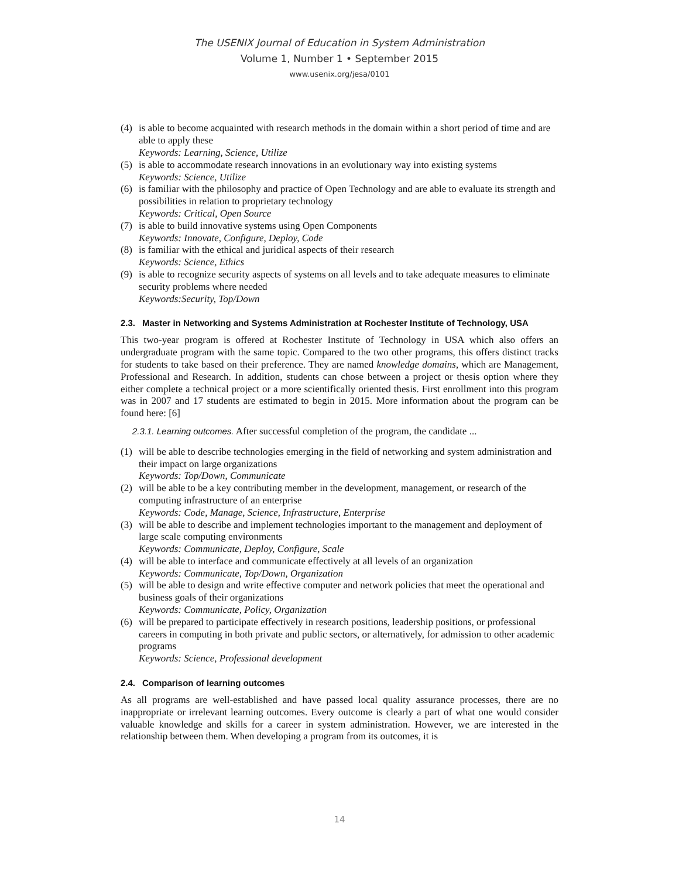The USENIX Journal of Education in System Administration
Volume 1, Number 1 • September 2015
www.usenix.org/jesa/0101
(4) is able to become acquainted with research methods in the domain within a short period of time and are able to apply these
Keywords: Learning, Science, Utilize
(5) is able to accommodate research innovations in an evolutionary way into existing systems
Keywords: Science, Utilize
(6) is familiar with the philosophy and practice of Open Technology and are able to evaluate its strength and possibilities in relation to proprietary technology
Keywords: Critical, Open Source
(7) is able to build innovative systems using Open Components
Keywords: Innovate, Configure, Deploy, Code
(8) is familiar with the ethical and juridical aspects of their research
Keywords: Science, Ethics
(9) is able to recognize security aspects of systems on all levels and to take adequate measures to eliminate security problems where needed
Keywords:Security, Top/Down
2.3. Master in Networking and Systems Administration at Rochester Institute of Technology, USA
This two-year program is offered at Rochester Institute of Technology in USA which also offers an undergraduate program with the same topic. Compared to the two other programs, this offers distinct tracks for students to take based on their preference. They are named knowledge domains, which are Management, Professional and Research. In addition, students can chose between a project or thesis option where they either complete a technical project or a more scientifically oriented thesis. First enrollment into this program was in 2007 and 17 students are estimated to begin in 2015. More information about the program can be found here: [6]
2.3.1. Learning outcomes. After successful completion of the program, the candidate ...
(1) will be able to describe technologies emerging in the field of networking and system administration and their impact on large organizations
Keywords: Top/Down, Communicate
(2) will be able to be a key contributing member in the development, management, or research of the computing infrastructure of an enterprise
Keywords: Code, Manage, Science, Infrastructure, Enterprise
(3) will be able to describe and implement technologies important to the management and deployment of large scale computing environments
Keywords: Communicate, Deploy, Configure, Scale
(4) will be able to interface and communicate effectively at all levels of an organization
Keywords: Communicate, Top/Down, Organization
(5) will be able to design and write effective computer and network policies that meet the operational and business goals of their organizations
Keywords: Communicate, Policy, Organization
(6) will be prepared to participate effectively in research positions, leadership positions, or professional careers in computing in both private and public sectors, or alternatively, for admission to other academic programs
Keywords: Science, Professional development
2.4. Comparison of learning outcomes
As all programs are well-established and have passed local quality assurance processes, there are no inappropriate or irrelevant learning outcomes. Every outcome is clearly a part of what one would consider valuable knowledge and skills for a career in system administration. However, we are interested in the relationship between them. When developing a program from its outcomes, it is
14